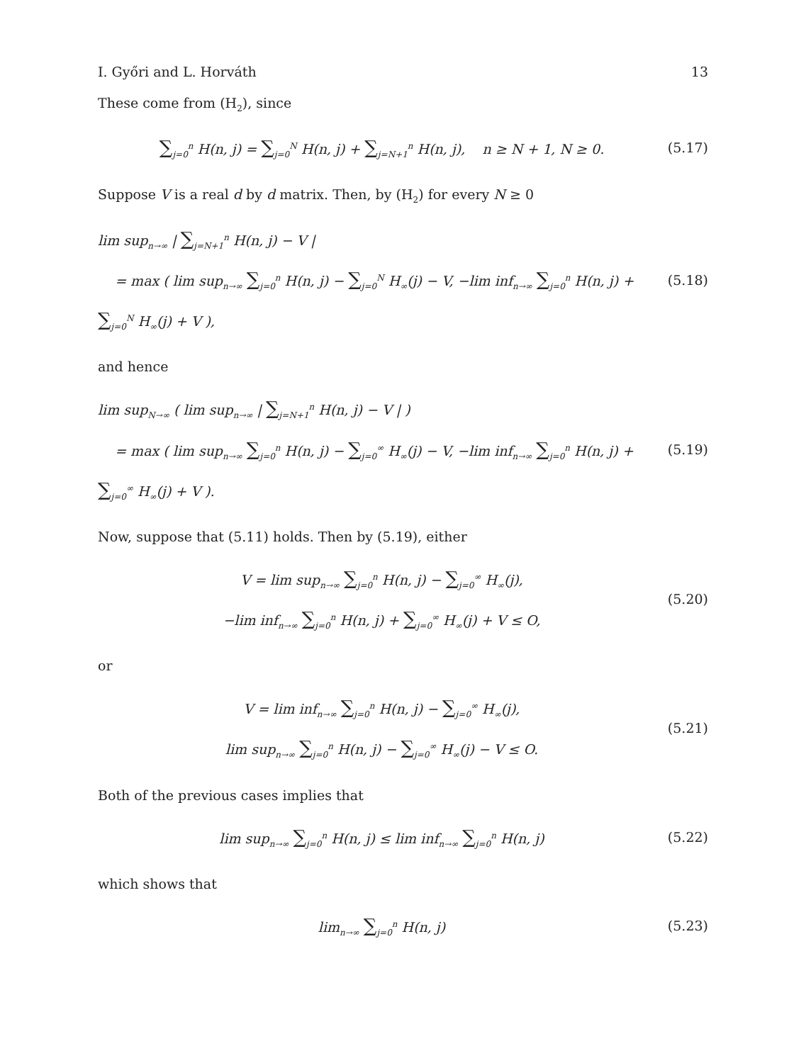I. Győri and L. Horváth 13
These come from (H<sub>2</sub>), since
∑<sub>j=0</sub><sup>n</sup> H(n, j) = ∑<sub>j=0</sub><sup>N</sup> H(n, j) + ∑<sub>j=N+1</sub><sup>n</sup> H(n, j), n ≥ N + 1, N ≥ 0.
(5.17)
Suppose V is a real d by d matrix. Then, by (H<sub>2</sub>) for every N ≥ 0
lim sup<sub>n→∞</sub> | ∑<sub>j=N+1</sub><sup>n</sup> H(n, j) − V |
= max ( lim sup<sub>n→∞</sub> ∑<sub>j=0</sub><sup>n</sup> H(n, j) − ∑<sub>j=0</sub><sup>N</sup> H<sub>∞</sub>(j) − V, −lim inf<sub>n→∞</sub> ∑<sub>j=0</sub><sup>n</sup> H(n, j) + ∑<sub>j=0</sub><sup>N</sup> H<sub>∞</sub>(j) + V ),
(5.18)
and hence
lim sup<sub>N→∞</sub> ( lim sup<sub>n→∞</sub> | ∑<sub>j=N+1</sub><sup>n</sup> H(n, j) − V | )
= max ( lim sup<sub>n→∞</sub> ∑<sub>j=0</sub><sup>n</sup> H(n, j) − ∑<sub>j=0</sub><sup>∞</sup> H<sub>∞</sub>(j) − V, −lim inf<sub>n→∞</sub> ∑<sub>j=0</sub><sup>n</sup> H(n, j) + ∑<sub>j=0</sub><sup>∞</sup> H<sub>∞</sub>(j) + V ).
(5.19)
Now, suppose that (5.11) holds. Then by (5.19), either
V = lim sup<sub>n→∞</sub> ∑<sub>j=0</sub><sup>n</sup> H(n, j) − ∑<sub>j=0</sub><sup>∞</sup> H<sub>∞</sub>(j),
−lim inf<sub>n→∞</sub> ∑<sub>j=0</sub><sup>n</sup> H(n, j) + ∑<sub>j=0</sub><sup>∞</sup> H<sub>∞</sub>(j) + V ≤ O,
(5.20)
or
V = lim inf<sub>n→∞</sub> ∑<sub>j=0</sub><sup>n</sup> H(n, j) − ∑<sub>j=0</sub><sup>∞</sup> H<sub>∞</sub>(j),
lim sup<sub>n→∞</sub> ∑<sub>j=0</sub><sup>n</sup> H(n, j) − ∑<sub>j=0</sub><sup>∞</sup> H<sub>∞</sub>(j) − V ≤ O.
(5.21)
Both of the previous cases implies that
lim sup<sub>n→∞</sub> ∑<sub>j=0</sub><sup>n</sup> H(n, j) ≤ lim inf<sub>n→∞</sub> ∑<sub>j=0</sub><sup>n</sup> H(n, j)
(5.22)
which shows that
lim<sub>n→∞</sub> ∑<sub>j=0</sub><sup>n</sup> H(n, j)
(5.23)